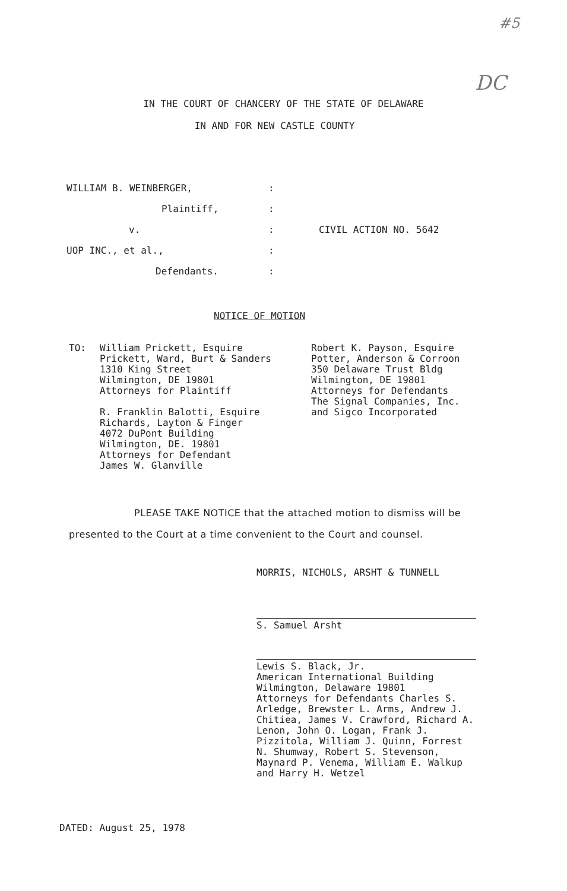#5
DC
IN THE COURT OF CHANCERY OF THE STATE OF DELAWARE
IN AND FOR NEW CASTLE COUNTY
WILLIAM B. WEINBERGER, :
Plaintiff, :
v. : CIVIL ACTION NO. 5642
UOP INC., et al., :
Defendants. :
NOTICE OF MOTION
TO: William Prickett, Esquire
Prickett, Ward, Burt & Sanders
1310 King Street
Wilmington, DE 19801
Attorneys for Plaintiff
R. Franklin Balotti, Esquire
Richards, Layton & Finger
4072 DuPont Building
Wilmington, DE. 19801
Attorneys for Defendant
James W. Glanville
Robert K. Payson, Esquire
Potter, Anderson & Corroon
350 Delaware Trust Bldg
Wilmington, DE 19801
Attorneys for Defendants
The Signal Companies, Inc.
and Sigco Incorporated
PLEASE TAKE NOTICE that the attached motion to dismiss will be presented to the Court at a time convenient to the Court and counsel.
MORRIS, NICHOLS, ARSHT & TUNNELL
S. Samuel Arsht
Lewis S. Black, Jr.
American International Building
Wilmington, Delaware 19801
Attorneys for Defendants Charles S. Arledge, Brewster L. Arms, Andrew J. Chitiea, James V. Crawford, Richard A. Lenon, John O. Logan, Frank J. Pizzitola, William J. Quinn, Forrest N. Shumway, Robert S. Stevenson, Maynard P. Venema, William E. Walkup and Harry H. Wetzel
DATED: August 25, 1978